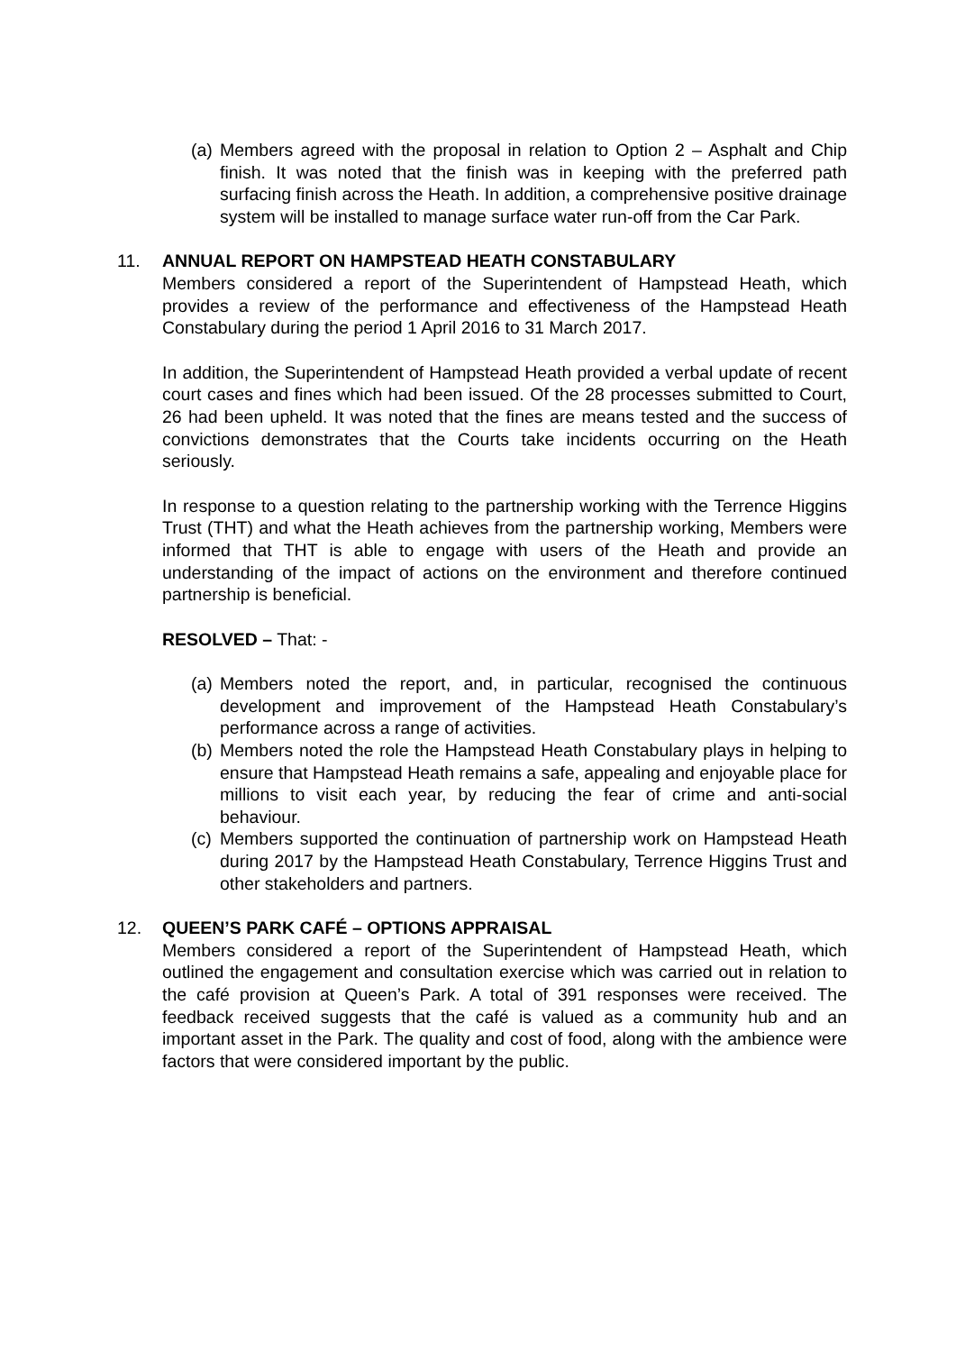(a)
Members agreed with the proposal in relation to Option 2 – Asphalt and Chip finish. It was noted that the finish was in keeping with the preferred path surfacing finish across the Heath. In addition, a comprehensive positive drainage system will be installed to manage surface water run-off from the Car Park.
11. ANNUAL REPORT ON HAMPSTEAD HEATH CONSTABULARY
Members considered a report of the Superintendent of Hampstead Heath, which provides a review of the performance and effectiveness of the Hampstead Heath Constabulary during the period 1 April 2016 to 31 March 2017.
In addition, the Superintendent of Hampstead Heath provided a verbal update of recent court cases and fines which had been issued. Of the 28 processes submitted to Court, 26 had been upheld. It was noted that the fines are means tested and the success of convictions demonstrates that the Courts take incidents occurring on the Heath seriously.
In response to a question relating to the partnership working with the Terrence Higgins Trust (THT) and what the Heath achieves from the partnership working, Members were informed that THT is able to engage with users of the Heath and provide an understanding of the impact of actions on the environment and therefore continued partnership is beneficial.
RESOLVED – That: -
(a)
Members noted the report, and, in particular, recognised the continuous development and improvement of the Hampstead Heath Constabulary’s performance across a range of activities.
(b)
Members noted the role the Hampstead Heath Constabulary plays in helping to ensure that Hampstead Heath remains a safe, appealing and enjoyable place for millions to visit each year, by reducing the fear of crime and anti-social behaviour.
(c)
Members supported the continuation of partnership work on Hampstead Heath during 2017 by the Hampstead Heath Constabulary, Terrence Higgins Trust and other stakeholders and partners.
12. QUEEN’S PARK CAFÉ – OPTIONS APPRAISAL
Members considered a report of the Superintendent of Hampstead Heath, which outlined the engagement and consultation exercise which was carried out in relation to the café provision at Queen’s Park. A total of 391 responses were received. The feedback received suggests that the café is valued as a community hub and an important asset in the Park. The quality and cost of food, along with the ambience were factors that were considered important by the public.